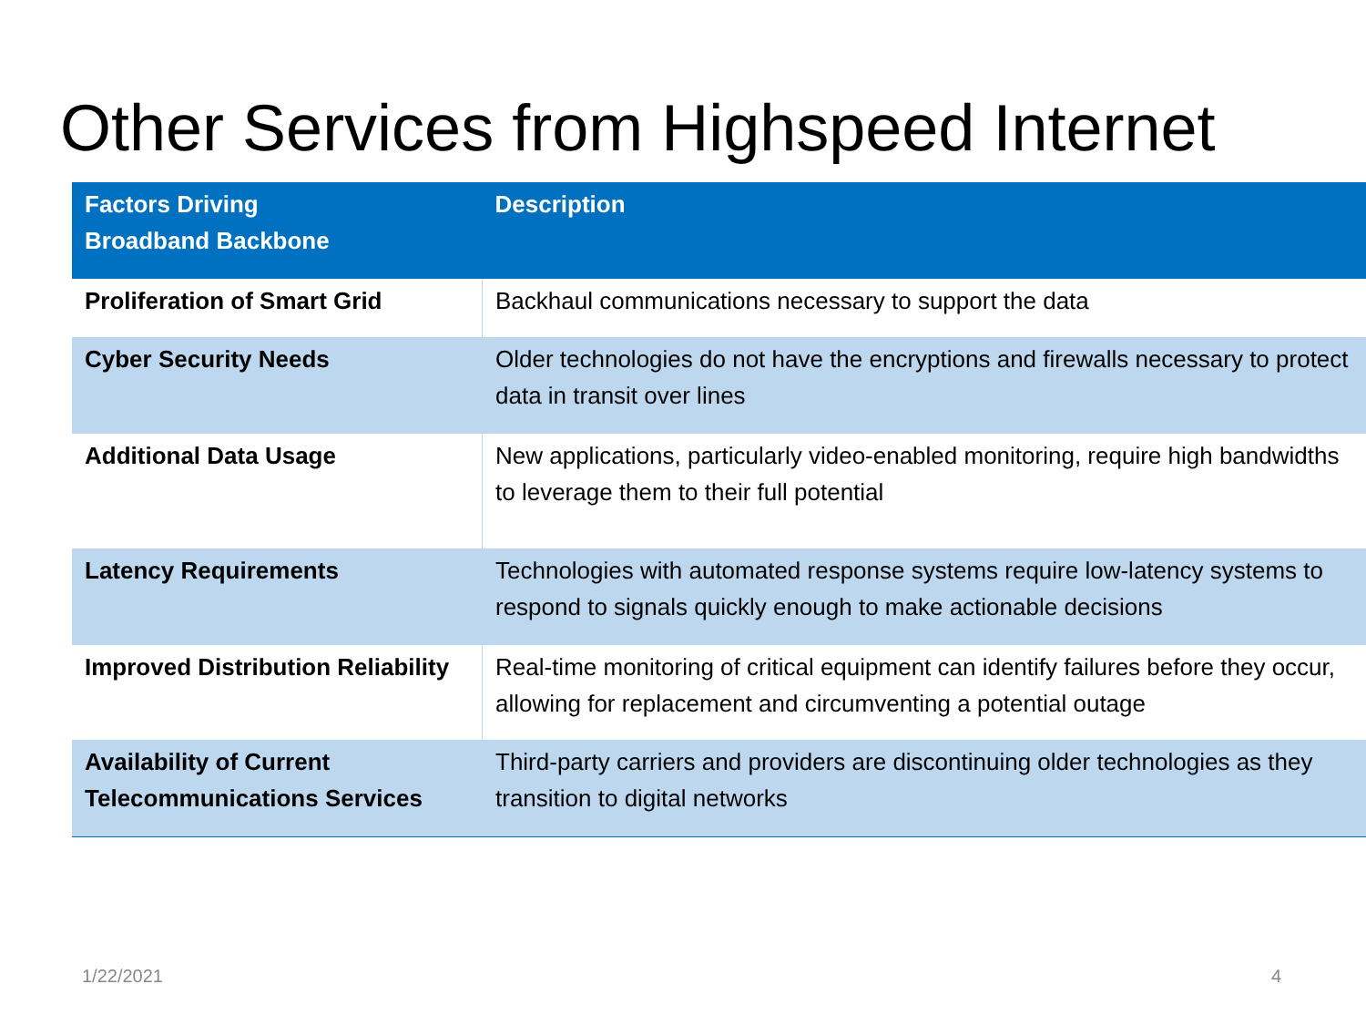Other Services from Highspeed Internet
| Factors Driving Broadband Backbone | Description |
| --- | --- |
| Proliferation of Smart Grid | Backhaul communications necessary to support the data |
| Cyber Security Needs | Older technologies do not have the encryptions and firewalls necessary to protect data in transit over lines |
| Additional Data Usage | New applications, particularly video-enabled monitoring, require high bandwidths to leverage them to their full potential |
| Latency Requirements | Technologies with automated response systems require low-latency systems to respond to signals quickly enough to make actionable decisions |
| Improved Distribution Reliability | Real-time monitoring of critical equipment can identify failures before they occur, allowing for replacement and circumventing a potential outage |
| Availability of Current Telecommunications Services | Third-party carriers and providers are discontinuing older technologies as they transition to digital networks |
1/22/2021 4